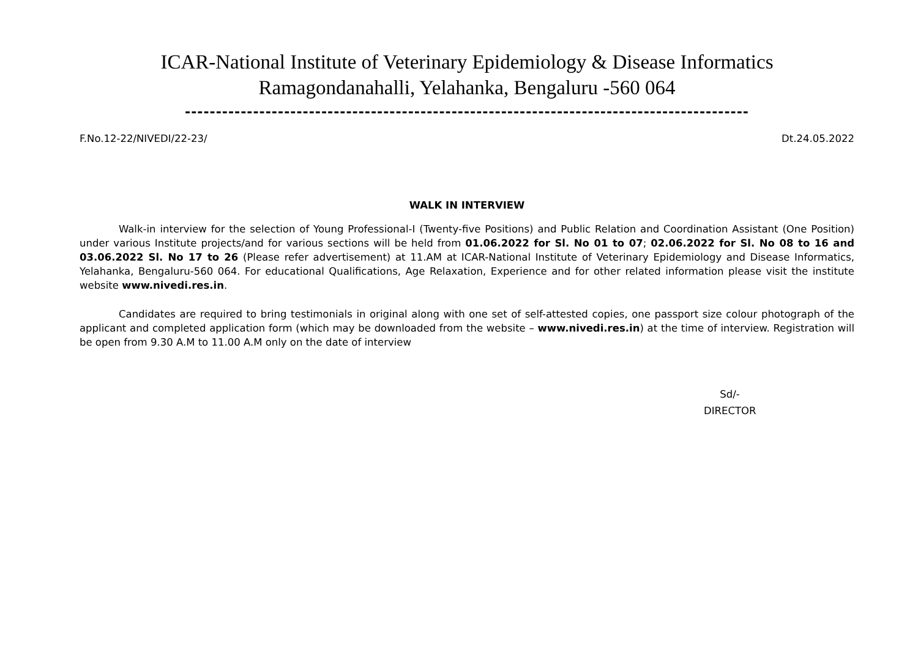ICAR-National Institute of Veterinary Epidemiology & Disease Informatics
Ramagondanahalli, Yelahanka, Bengaluru -560 064
-------------------------------------------------------------------------------------------
F.No.12-22/NIVEDI/22-23/ Dt.24.05.2022
WALK IN INTERVIEW
Walk-in interview for the selection of Young Professional-I (Twenty-five Positions) and Public Relation and Coordination Assistant (One Position) under various Institute projects/and for various sections will be held from 01.06.2022 for Sl. No 01 to 07; 02.06.2022 for Sl. No 08 to 16 and 03.06.2022 Sl. No 17 to 26 (Please refer advertisement) at 11.AM at ICAR-National Institute of Veterinary Epidemiology and Disease Informatics, Yelahanka, Bengaluru-560 064. For educational Qualifications, Age Relaxation, Experience and for other related information please visit the institute website www.nivedi.res.in.
Candidates are required to bring testimonials in original along with one set of self-attested copies, one passport size colour photograph of the applicant and completed application form (which may be downloaded from the website – www.nivedi.res.in) at the time of interview. Registration will be open from 9.30 A.M to 11.00 A.M only on the date of interview
Sd/-
DIRECTOR